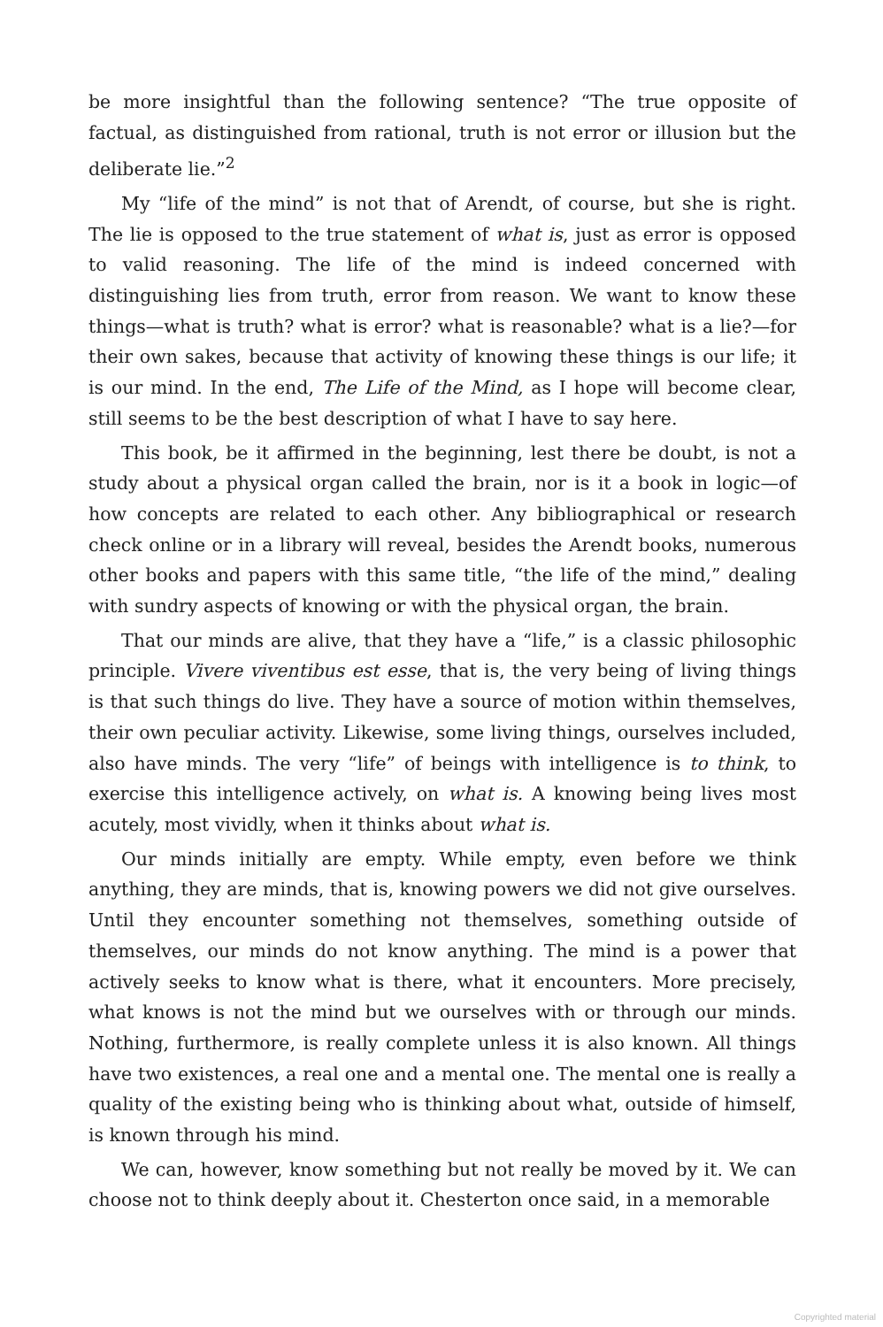be more insightful than the following sentence? “The true opposite of factual, as distinguished from rational, truth is not error or illusion but the deliberate lie.”<sup>2</sup>
My “life of the mind” is not that of Arendt, of course, but she is right. The lie is opposed to the true statement of what is, just as error is opposed to valid reasoning. The life of the mind is indeed concerned with distinguishing lies from truth, error from reason. We want to know these things—what is truth? what is error? what is reasonable? what is a lie?—for their own sakes, because that activity of knowing these things is our life; it is our mind. In the end, The Life of the Mind, as I hope will become clear, still seems to be the best description of what I have to say here.
This book, be it affirmed in the beginning, lest there be doubt, is not a study about a physical organ called the brain, nor is it a book in logic—of how concepts are related to each other. Any bibliographical or research check online or in a library will reveal, besides the Arendt books, numerous other books and papers with this same title, “the life of the mind,” dealing with sundry aspects of knowing or with the physical organ, the brain.
That our minds are alive, that they have a “life,” is a classic philosophic principle. Vivere viventibus est esse, that is, the very being of living things is that such things do live. They have a source of motion within themselves, their own peculiar activity. Likewise, some living things, ourselves included, also have minds. The very “life” of beings with intelligence is to think, to exercise this intelligence actively, on what is. A knowing being lives most acutely, most vividly, when it thinks about what is.
Our minds initially are empty. While empty, even before we think anything, they are minds, that is, knowing powers we did not give ourselves. Until they encounter something not themselves, something outside of themselves, our minds do not know anything. The mind is a power that actively seeks to know what is there, what it encounters. More precisely, what knows is not the mind but we ourselves with or through our minds. Nothing, furthermore, is really complete unless it is also known. All things have two existences, a real one and a mental one. The mental one is really a quality of the existing being who is thinking about what, outside of himself, is known through his mind.
We can, however, know something but not really be moved by it. We can choose not to think deeply about it. Chesterton once said, in a memorable
Copyrighted material